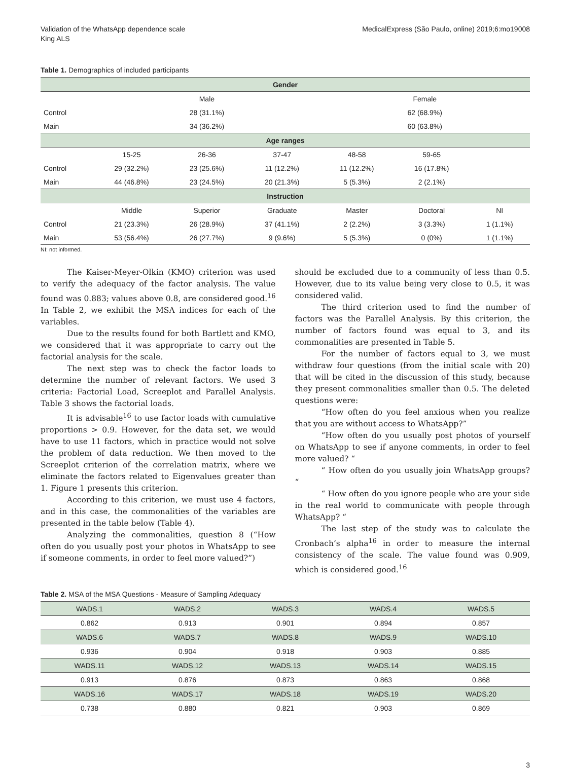Validation of the WhatsApp dependence scale
King ALS
MedicalExpress (São Paulo, online) 2019;6:mo19008
Table 1. Demographics of included participants
| Gender | | | | | | |
| --- | --- | --- | --- | --- | --- | --- |
| | Male | | | Female | | |
| Control | 28 (31.1%) | | | 62 (68.9%) | | |
| Main | 34 (36.2%) | | | 60 (63.8%) | | |
| Age ranges | | | | | | |
| | 15-25 | 26-36 | 37-47 | 48-58 | 59-65 | |
| Control | 29 (32.2%) | 23 (25.6%) | 11 (12.2%) | 11 (12.2%) | 16 (17.8%) | |
| Main | 44 (46.8%) | 23 (24.5%) | 20 (21.3%) | 5 (5.3%) | 2 (2.1%) | |
| Instruction | | | | | | |
| | Middle | Superior | Graduate | Master | Doctoral | NI |
| Control | 21 (23.3%) | 26 (28.9%) | 37 (41.1%) | 2 (2.2%) | 3 (3.3%) | 1 (1.1%) |
| Main | 53 (56.4%) | 26 (27.7%) | 9 (9.6%) | 5 (5.3%) | 0 (0%) | 1 (1.1%) |
NI: not informed.
The Kaiser-Meyer-Olkin (KMO) criterion was used to verify the adequacy of the factor analysis. The value found was 0.883; values above 0.8, are considered good.<sup>16</sup> In Table 2, we exhibit the MSA indices for each of the variables.
Due to the results found for both Bartlett and KMO, we considered that it was appropriate to carry out the factorial analysis for the scale.
The next step was to check the factor loads to determine the number of relevant factors. We used 3 criteria: Factorial Load, Screeplot and Parallel Analysis. Table 3 shows the factorial loads.
It is advisable<sup>16</sup> to use factor loads with cumulative proportions > 0.9. However, for the data set, we would have to use 11 factors, which in practice would not solve the problem of data reduction. We then moved to the Screeplot criterion of the correlation matrix, where we eliminate the factors related to Eigenvalues greater than 1. Figure 1 presents this criterion.
According to this criterion, we must use 4 factors, and in this case, the commonalities of the variables are presented in the table below (Table 4).
Analyzing the commonalities, question 8 (“How often do you usually post your photos in WhatsApp to see if someone comments, in order to feel more valued?”)
should be excluded due to a community of less than 0.5. However, due to its value being very close to 0.5, it was considered valid.
The third criterion used to find the number of factors was the Parallel Analysis. By this criterion, the number of factors found was equal to 3, and its commonalities are presented in Table 5.
For the number of factors equal to 3, we must withdraw four questions (from the initial scale with 20) that will be cited in the discussion of this study, because they present commonalities smaller than 0.5. The deleted questions were:
“How often do you feel anxious when you realize that you are without access to WhatsApp?”
“How often do you usually post photos of yourself on WhatsApp to see if anyone comments, in order to feel more valued? “
“ How often do you usually join WhatsApp groups? “
“ How often do you ignore people who are your side in the real world to communicate with people through WhatsApp? “
The last step of the study was to calculate the Cronbach’s alpha<sup>16</sup> in order to measure the internal consistency of the scale. The value found was 0.909, which is considered good.<sup>16</sup>
Table 2. MSA of the MSA Questions - Measure of Sampling Adequacy
| WADS.1 | WADS.2 | WADS.3 | WADS.4 | WADS.5 |
| 0.862 | 0.913 | 0.901 | 0.894 | 0.857 |
| WADS.6 | WADS.7 | WADS.8 | WADS.9 | WADS.10 |
| 0.936 | 0.904 | 0.918 | 0.903 | 0.885 |
| WADS.11 | WADS.12 | WADS.13 | WADS.14 | WADS.15 |
| 0.913 | 0.876 | 0.873 | 0.863 | 0.868 |
| WADS.16 | WADS.17 | WADS.18 | WADS.19 | WADS.20 |
| 0.738 | 0.880 | 0.821 | 0.903 | 0.869 |
3